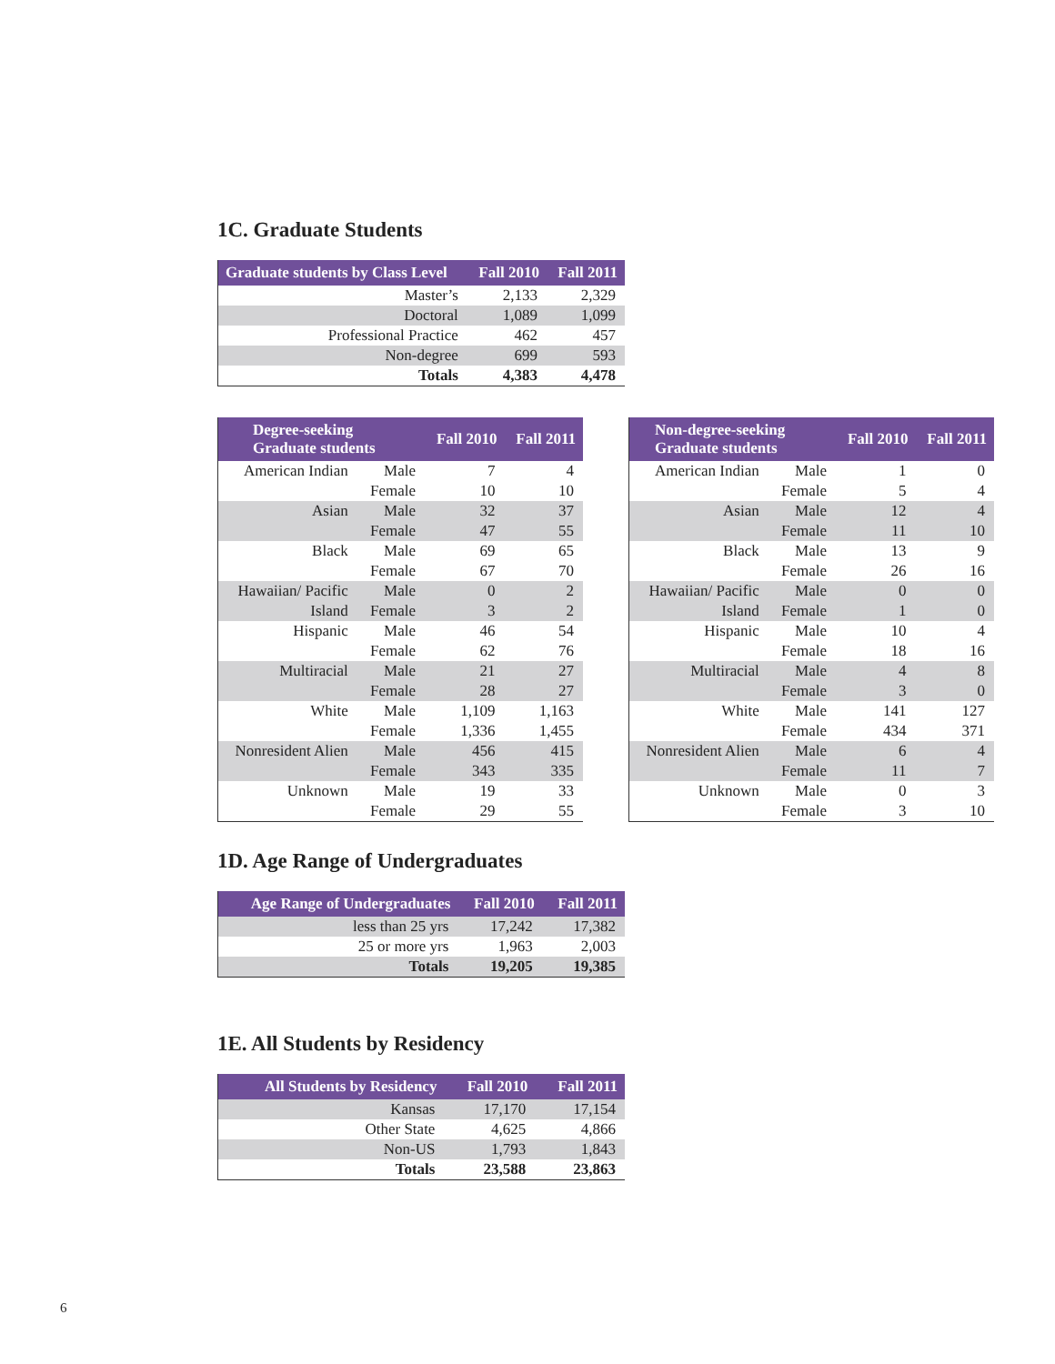1C. Graduate Students
| Graduate students by Class Level | Fall 2010 | Fall 2011 |
| --- | --- | --- |
| Master’s | 2,133 | 2,329 |
| Doctoral | 1,089 | 1,099 |
| Professional Practice | 462 | 457 |
| Non-degree | 699 | 593 |
| Totals | 4,383 | 4,478 |
| Degree-seeking Graduate students | | Fall 2010 | Fall 2011 |
| --- | --- | --- | --- |
| American Indian | Male | 7 | 4 |
| | Female | 10 | 10 |
| Asian | Male | 32 | 37 |
| | Female | 47 | 55 |
| Black | Male | 69 | 65 |
| | Female | 67 | 70 |
| Hawaiian/ Pacific | Male | 0 | 2 |
| Island | Female | 3 | 2 |
| Hispanic | Male | 46 | 54 |
| | Female | 62 | 76 |
| Multiracial | Male | 21 | 27 |
| | Female | 28 | 27 |
| White | Male | 1,109 | 1,163 |
| | Female | 1,336 | 1,455 |
| Nonresident Alien | Male | 456 | 415 |
| | Female | 343 | 335 |
| Unknown | Male | 19 | 33 |
| | Female | 29 | 55 |
| Non-degree-seeking Graduate students | | Fall 2010 | Fall 2011 |
| --- | --- | --- | --- |
| American Indian | Male | 1 | 0 |
| | Female | 5 | 4 |
| Asian | Male | 12 | 4 |
| | Female | 11 | 10 |
| Black | Male | 13 | 9 |
| | Female | 26 | 16 |
| Hawaiian/ Pacific | Male | 0 | 0 |
| Island | Female | 1 | 0 |
| Hispanic | Male | 10 | 4 |
| | Female | 18 | 16 |
| Multiracial | Male | 4 | 8 |
| | Female | 3 | 0 |
| White | Male | 141 | 127 |
| | Female | 434 | 371 |
| Nonresident Alien | Male | 6 | 4 |
| | Female | 11 | 7 |
| Unknown | Male | 0 | 3 |
| | Female | 3 | 10 |
1D. Age Range of Undergraduates
| Age Range of Undergraduates | Fall 2010 | Fall 2011 |
| --- | --- | --- |
| less than 25 yrs | 17,242 | 17,382 |
| 25 or more yrs | 1,963 | 2,003 |
| Totals | 19,205 | 19,385 |
1E. All Students by Residency
| All Students by Residency | Fall 2010 | Fall 2011 |
| --- | --- | --- |
| Kansas | 17,170 | 17,154 |
| Other State | 4,625 | 4,866 |
| Non-US | 1,793 | 1,843 |
| Totals | 23,588 | 23,863 |
6